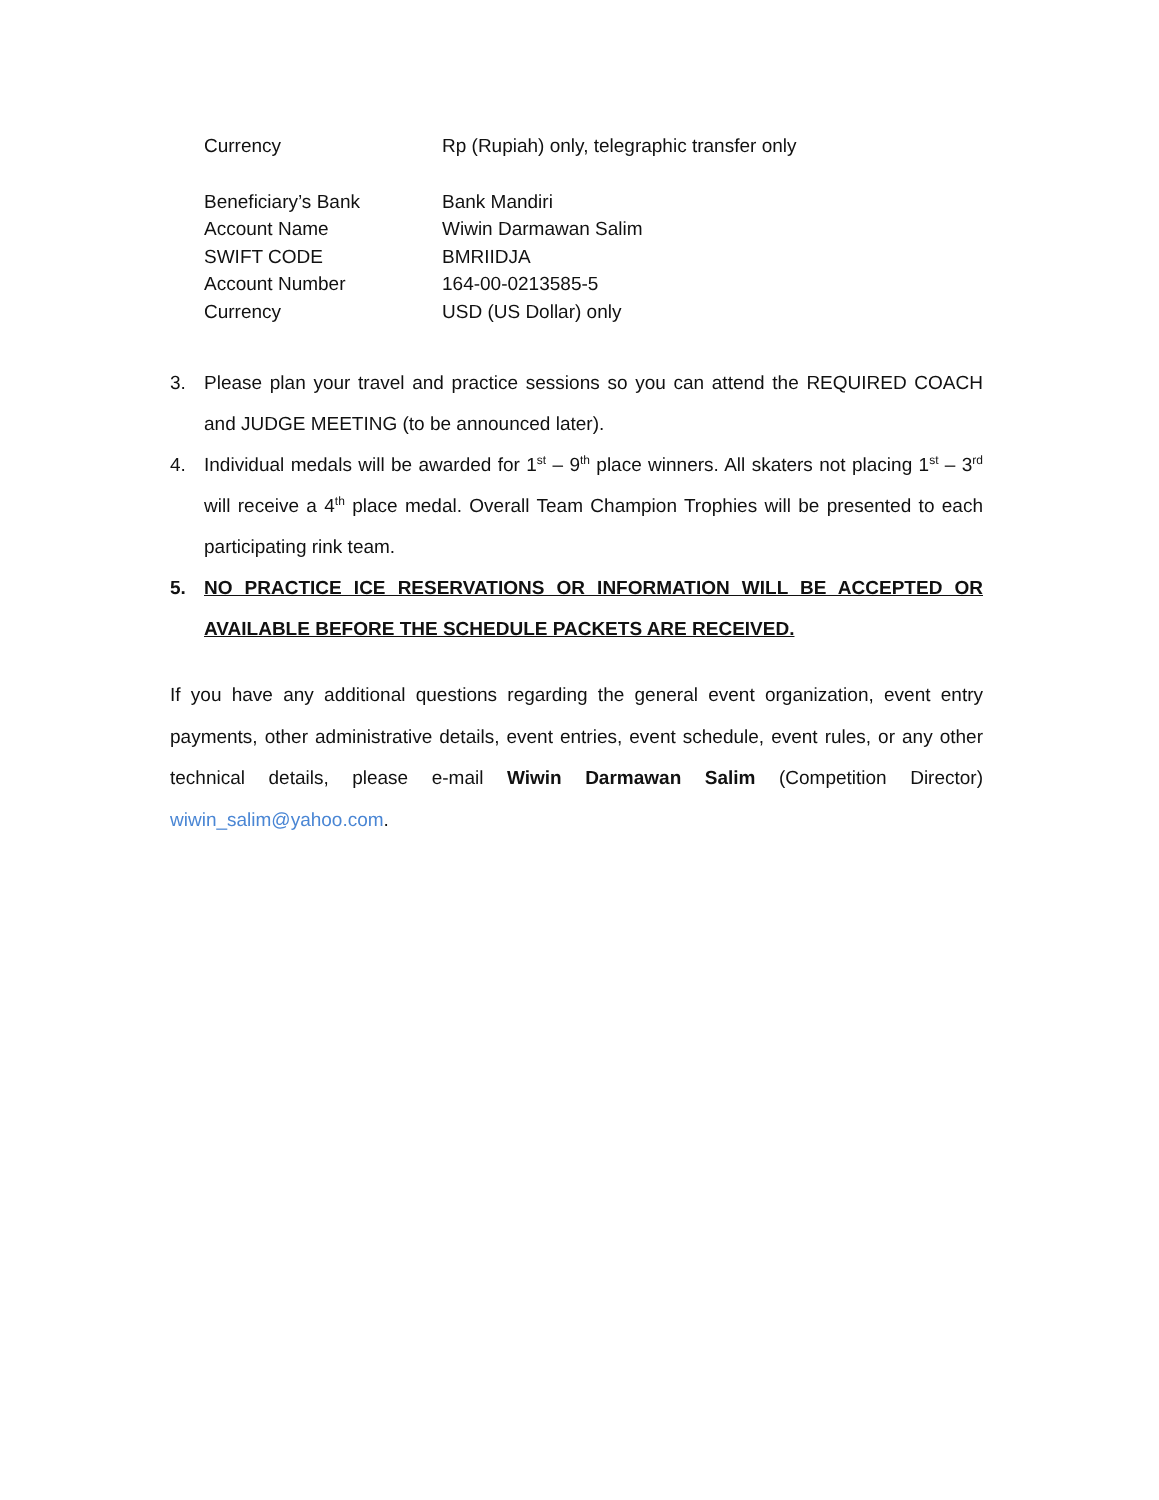| Currency | Rp (Rupiah) only, telegraphic transfer only |
| Beneficiary’s Bank | Bank Mandiri |
| Account Name | Wiwin Darmawan Salim |
| SWIFT CODE | BMRIIDJA |
| Account Number | 164-00-0213585-5 |
| Currency | USD (US Dollar) only |
3. Please plan your travel and practice sessions so you can attend the REQUIRED COACH and JUDGE MEETING (to be announced later).
4. Individual medals will be awarded for 1<sup>st</sup> – 9<sup>th</sup> place winners. All skaters not placing 1<sup>st</sup> – 3<sup>rd</sup> will receive a 4<sup>th</sup> place medal. Overall Team Champion Trophies will be presented to each participating rink team.
5. NO PRACTICE ICE RESERVATIONS OR INFORMATION WILL BE ACCEPTED OR AVAILABLE BEFORE THE SCHEDULE PACKETS ARE RECEIVED.
If you have any additional questions regarding the general event organization, event entry payments, other administrative details, event entries, event schedule, event rules, or any other technical details, please e-mail Wiwin Darmawan Salim (Competition Director) wiwin_salim@yahoo.com.